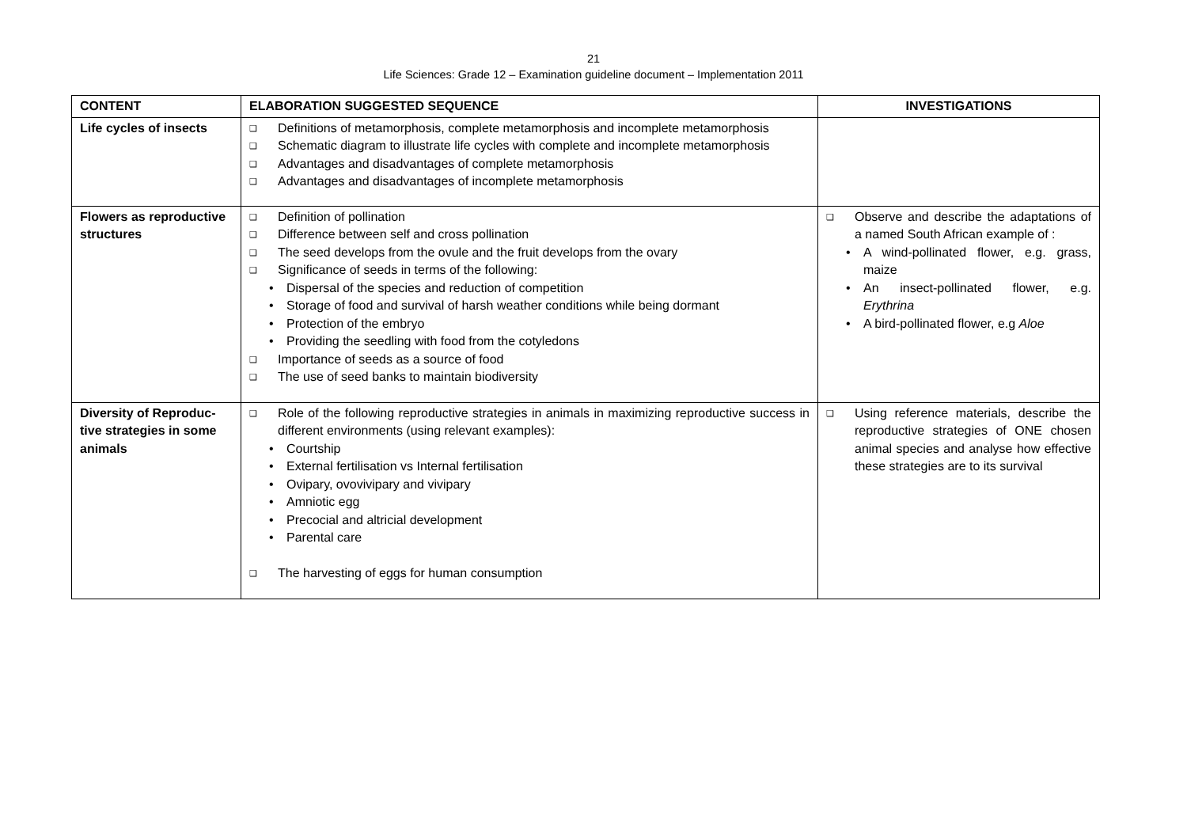21
Life Sciences: Grade 12 – Examination guideline document – Implementation 2011
| CONTENT | ELABORATION SUGGESTED SEQUENCE | INVESTIGATIONS |
| --- | --- | --- |
| Life cycles of insects | ❑ Definitions of metamorphosis, complete metamorphosis and incomplete metamorphosis ❑ Schematic diagram to illustrate life cycles with complete and incomplete metamorphosis ❑ Advantages and disadvantages of complete metamorphosis ❑ Advantages and disadvantages of incomplete metamorphosis | |
| Flowers as reproductive structures | ❑ Definition of pollination ❑ Difference between self and cross pollination ❑ The seed develops from the ovule and the fruit develops from the ovary ❑ Significance of seeds in terms of the following: • Dispersal of the species and reduction of competition • Storage of food and survival of harsh weather conditions while being dormant • Protection of the embryo • Providing the seedling with food from the cotyledons ❑ Importance of seeds as a source of food ❑ The use of seed banks to maintain biodiversity | ❑ Observe and describe the adaptations of a named South African example of : • A wind-pollinated flower, e.g. grass, maize • An insect-pollinated flower, e.g. Erythrina • A bird-pollinated flower, e.g Aloe |
| Diversity of Reproduc-tive strategies in some animals | ❑ Role of the following reproductive strategies in animals in maximizing reproductive success in different environments (using relevant examples): • Courtship • External fertilisation vs Internal fertilisation • Ovipary, ovovivipary and vivipary • Amniotic egg • Precocial and altricial development • Parental care ❑ The harvesting of eggs for human consumption | ❑ Using reference materials, describe the reproductive strategies of ONE chosen animal species and analyse how effective these strategies are to its survival |